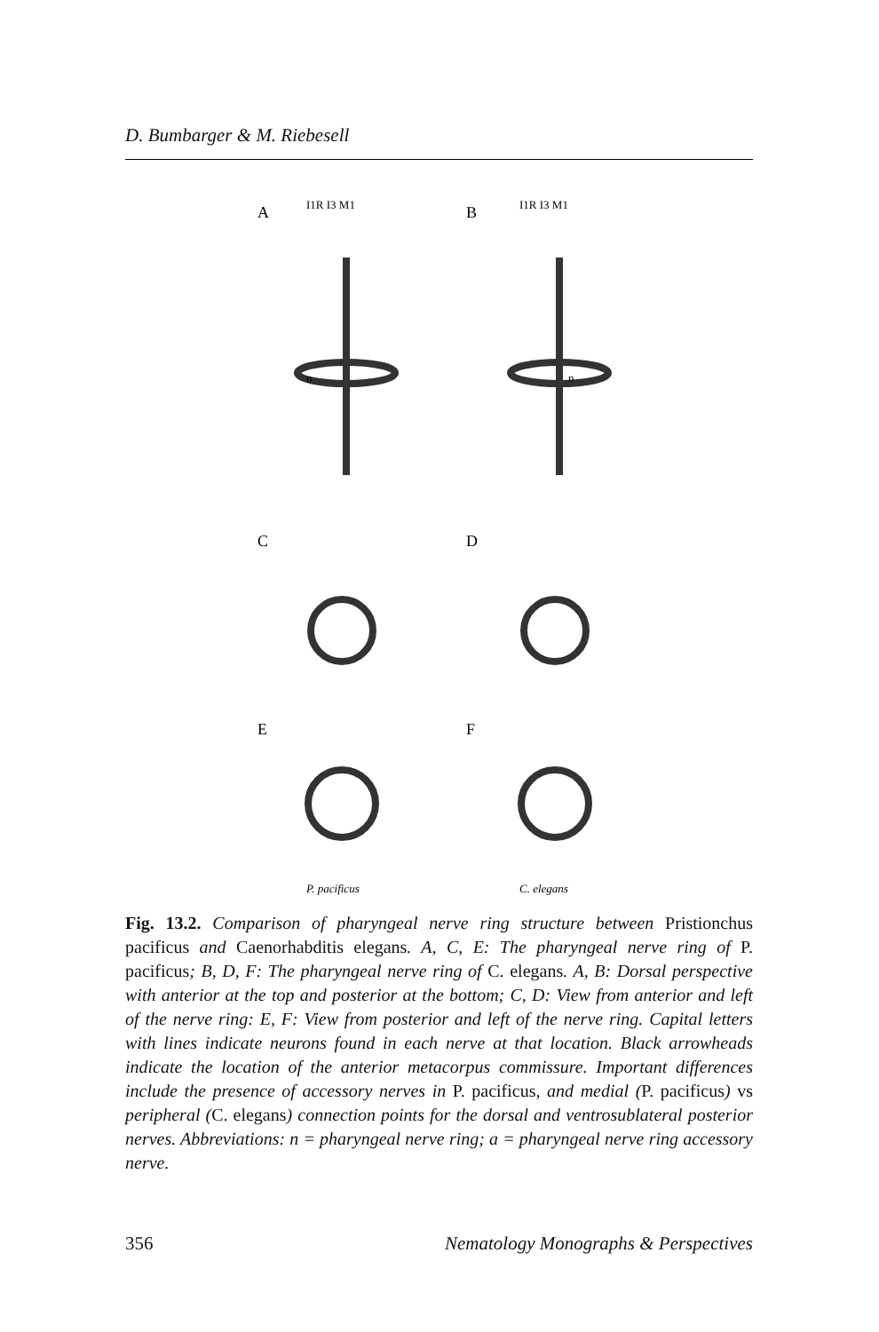D. Bumbarger & M. Riebesell
A
B
C
D
E
F
I1R I3 M1
I1R I3 M1
n
n
P. pacificus
C. elegans
Fig. 13.2. Comparison of pharyngeal nerve ring structure between Pristionchus pacificus and Caenorhabditis elegans. A, C, E: The pharyngeal nerve ring of P. pacificus; B, D, F: The pharyngeal nerve ring of C. elegans. A, B: Dorsal perspective with anterior at the top and posterior at the bottom; C, D: View from anterior and left of the nerve ring: E, F: View from posterior and left of the nerve ring. Capital letters with lines indicate neurons found in each nerve at that location. Black arrowheads indicate the location of the anterior metacorpus commissure. Important differences include the presence of accessory nerves in P. pacificus, and medial (P. pacificus) vs peripheral (C. elegans) connection points for the dorsal and ventrosublateral posterior nerves. Abbreviations: n = pharyngeal nerve ring; a = pharyngeal nerve ring accessory nerve.
356 Nematology Monographs & Perspectives